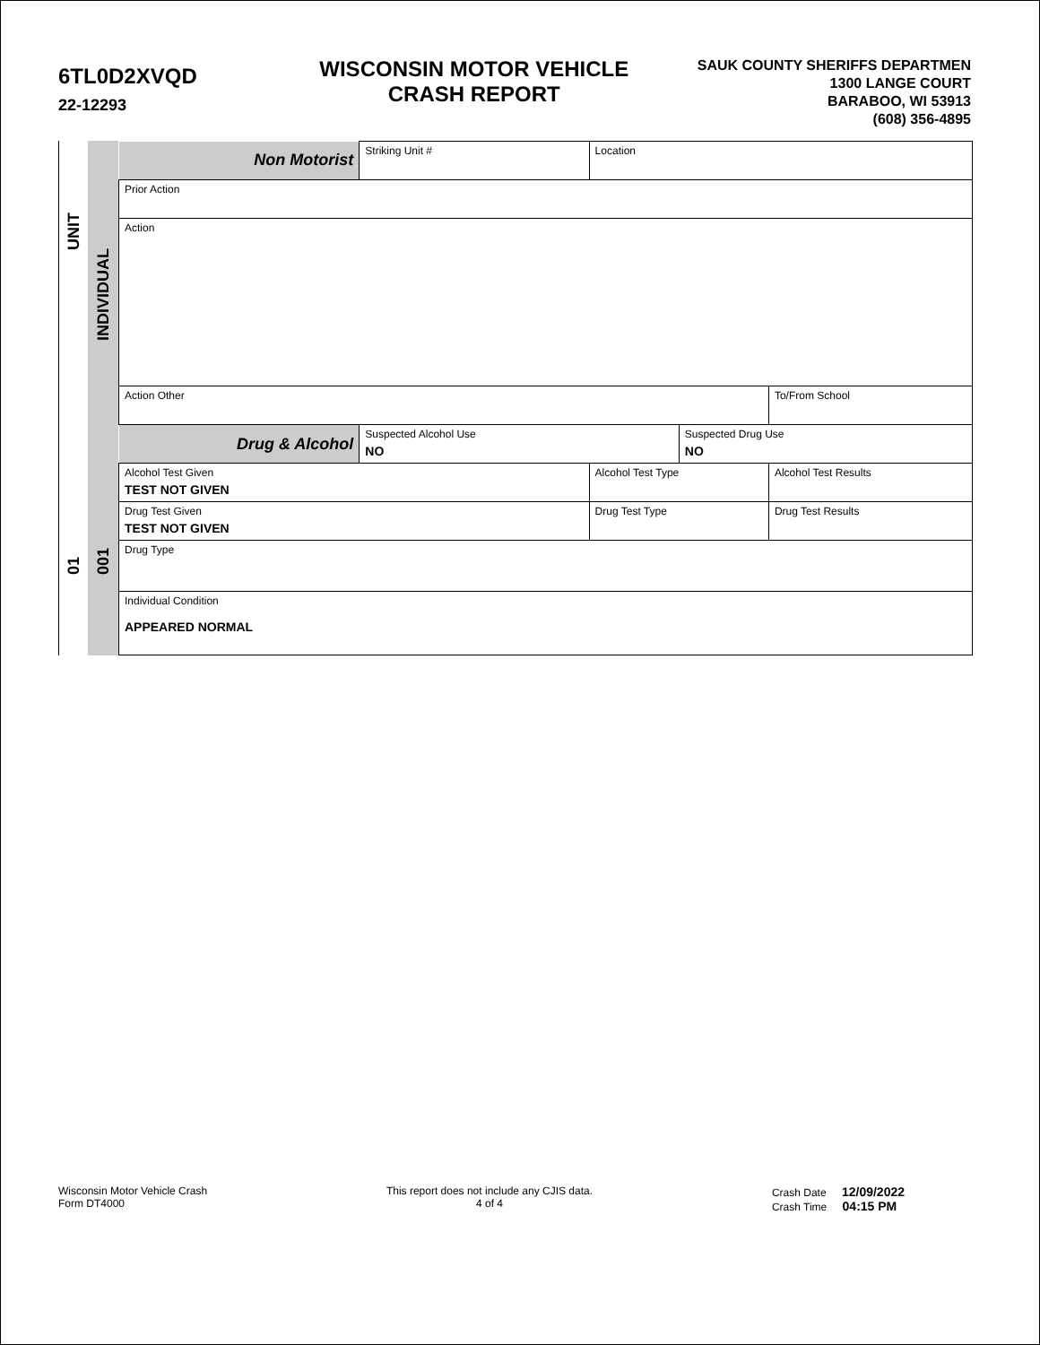6TL0D2XVQD
22-12293
WISCONSIN MOTOR VEHICLE
CRASH REPORT
SAUK COUNTY SHERIFFS DEPARTMEN
1300 LANGE COURT
BARABOO, WI 53913
(608) 356-4895
UNIT
01
INDIVIDUAL
001
| Non Motorist | Striking Unit # | Location | | | |
| Prior Action | | | | | |
| Action | | | | | |
| Action Other | | | | | To/From School |
| Drug & Alcohol | Suspected Alcohol Use NO | | Suspected Drug Use NO | | |
| Alcohol Test Given TEST NOT GIVEN | | Alcohol Test Type | | | Alcohol Test Results |
| Drug Test Given TEST NOT GIVEN | | Drug Test Type | | Drug Test Results | |
| Drug Type | | | | | |
| Individual Condition APPEARED NORMAL | | | | | |
Wisconsin Motor Vehicle Crash
Form DT4000
This report does not include any CJIS data.
4 of 4
Crash Date 12/09/2022
Crash Time 04:15 PM